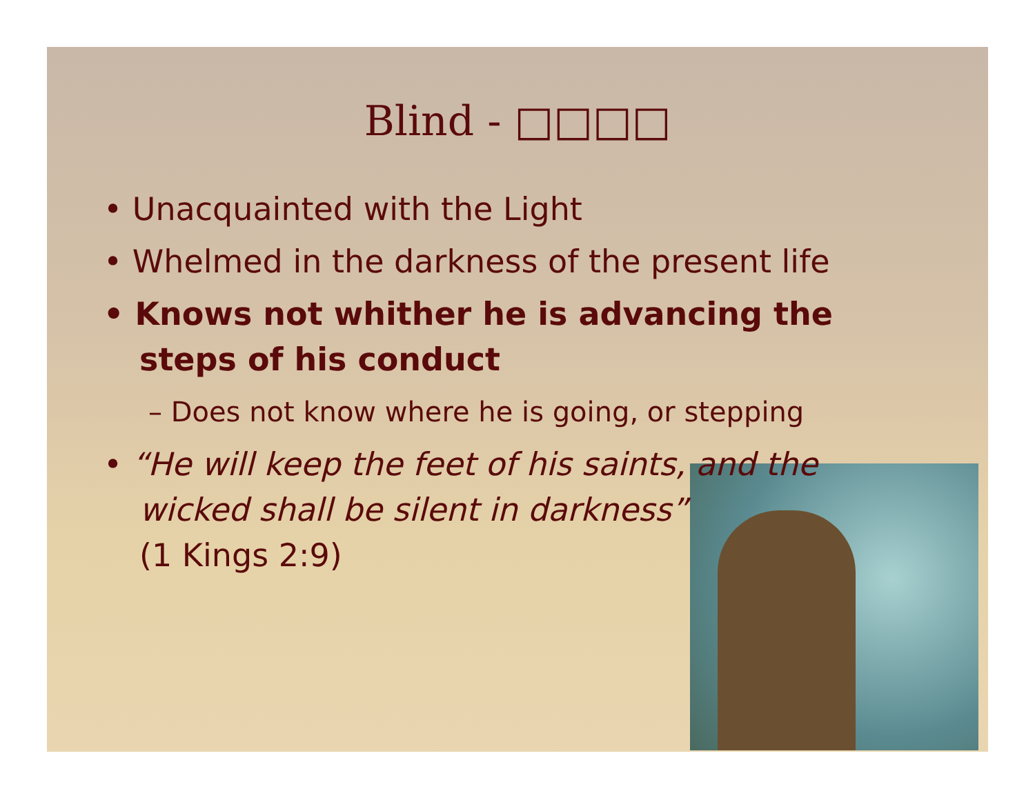Blind - □□□□
• Unacquainted with the Light
• Whelmed in the darkness of the present life
• Knows not whither he is advancing the steps of his conduct
– Does not know where he is going, or stepping
• “He will keep the feet of his saints, and the wicked shall be silent in darkness”
(1 Kings 2:9)